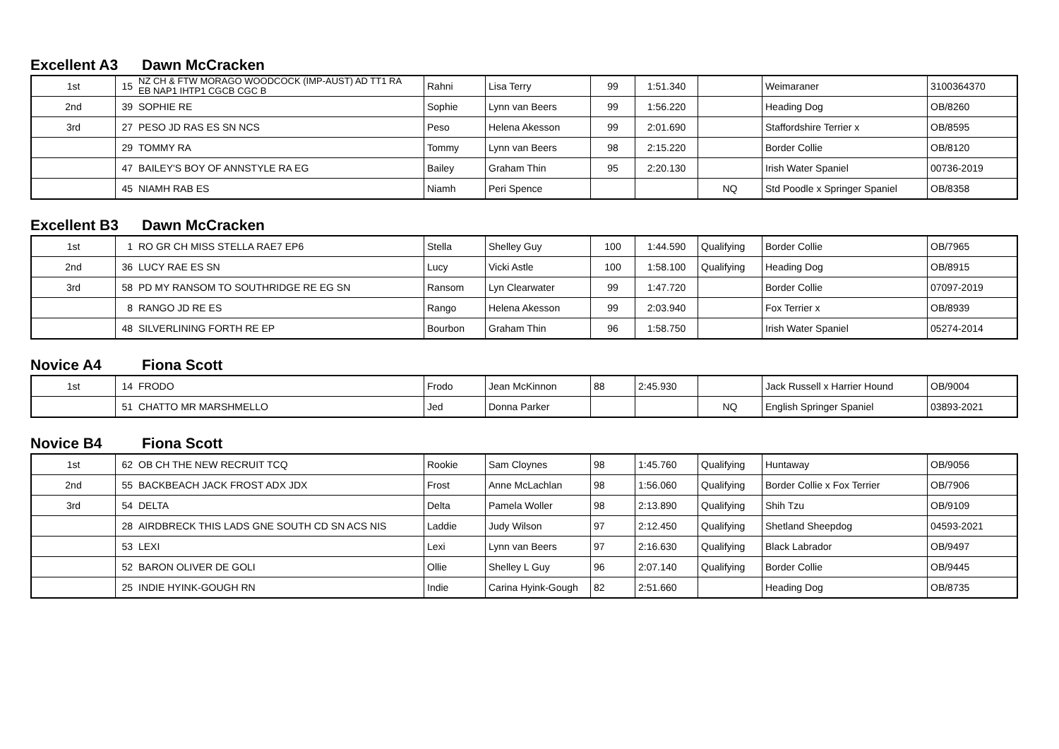Excellent A3 Dawn McCracken
| 1st | 15 | NZ CH & FTW MORAGO WOODCOCK (IMP-AUST) AD TT1 RA EB NAP1 IHTP1 CGCB CGC B | Rahni | Lisa Terry | 99 | 1:51.340 | | Weimaraner | 3100364370 |
| 2nd | 39 | SOPHIE RE | Sophie | Lynn van Beers | 99 | 1:56.220 | | Heading Dog | OB/8260 |
| 3rd | 27 | PESO JD RAS ES SN NCS | Peso | Helena Akesson | 99 | 2:01.690 | | Staffordshire Terrier x | OB/8595 |
| | 29 | TOMMY RA | Tommy | Lynn van Beers | 98 | 2:15.220 | | Border Collie | OB/8120 |
| | 47 | BAILEY'S BOY OF ANNSTYLE RA EG | Bailey | Graham Thin | 95 | 2:20.130 | | Irish Water Spaniel | 00736-2019 |
| | 45 | NIAMH RAB ES | Niamh | Peri Spence | | | NQ | Std Poodle x Springer Spaniel | OB/8358 |
Excellent B3 Dawn McCracken
| 1st | 1 | RO GR CH MISS STELLA RAE7 EP6 | Stella | Shelley Guy | 100 | 1:44.590 | Qualifying | Border Collie | OB/7965 |
| 2nd | 36 | LUCY RAE ES SN | Lucy | Vicki Astle | 100 | 1:58.100 | Qualifying | Heading Dog | OB/8915 |
| 3rd | 58 | PD MY RANSOM TO SOUTHRIDGE RE EG SN | Ransom | Lyn Clearwater | 99 | 1:47.720 | | Border Collie | 07097-2019 |
| | 8 | RANGO JD RE ES | Rango | Helena Akesson | 99 | 2:03.940 | | Fox Terrier x | OB/8939 |
| | 48 | SILVERLINING FORTH RE EP | Bourbon | Graham Thin | 96 | 1:58.750 | | Irish Water Spaniel | 05274-2014 |
Novice A4 Fiona Scott
| 1st | 14 | FRODO | Frodo | Jean McKinnon | 88 | 2:45.930 | | Jack Russell x Harrier Hound | OB/9004 |
| | 51 | CHATTO MR MARSHMELLO | Jed | Donna Parker | | | NQ | English Springer Spaniel | 03893-2021 |
Novice B4 Fiona Scott
| 1st | 62 | OB CH THE NEW RECRUIT TCQ | Rookie | Sam Cloynes | 98 | 1:45.760 | Qualifying | Huntaway | OB/9056 |
| 2nd | 55 | BACKBEACH JACK FROST ADX JDX | Frost | Anne McLachlan | 98 | 1:56.060 | Qualifying | Border Collie x Fox Terrier | OB/7906 |
| 3rd | 54 | DELTA | Delta | Pamela Woller | 98 | 2:13.890 | Qualifying | Shih Tzu | OB/9109 |
| | 28 | AIRDBRECK THIS LADS GNE SOUTH CD SN ACS NIS | Laddie | Judy Wilson | 97 | 2:12.450 | Qualifying | Shetland Sheepdog | 04593-2021 |
| | 53 | LEXI | Lexi | Lynn van Beers | 97 | 2:16.630 | Qualifying | Black Labrador | OB/9497 |
| | 52 | BARON OLIVER DE GOLI | Ollie | Shelley L Guy | 96 | 2:07.140 | Qualifying | Border Collie | OB/9445 |
| | 25 | INDIE HYINK-GOUGH RN | Indie | Carina Hyink-Gough | 82 | 2:51.660 | | Heading Dog | OB/8735 |